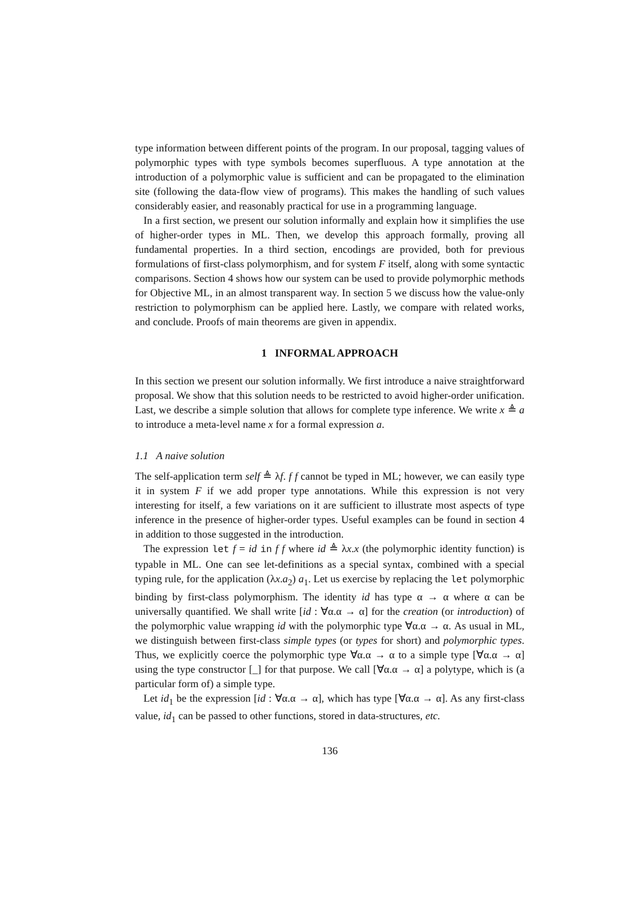type information between different points of the program. In our proposal, tagging values of polymorphic types with type symbols becomes superfluous. A type annotation at the introduction of a polymorphic value is sufficient and can be propagated to the elimination site (following the data-flow view of programs). This makes the handling of such values considerably easier, and reasonably practical for use in a programming language.
In a first section, we present our solution informally and explain how it simplifies the use of higher-order types in ML. Then, we develop this approach formally, proving all fundamental properties. In a third section, encodings are provided, both for previous formulations of first-class polymorphism, and for system F itself, along with some syntactic comparisons. Section 4 shows how our system can be used to provide polymorphic methods for Objective ML, in an almost transparent way. In section 5 we discuss how the value-only restriction to polymorphism can be applied here. Lastly, we compare with related works, and conclude. Proofs of main theorems are given in appendix.
1 INFORMAL APPROACH
In this section we present our solution informally. We first introduce a naive straightforward proposal. We show that this solution needs to be restricted to avoid higher-order unification. Last, we describe a simple solution that allows for complete type inference. We write x ≜ a to introduce a meta-level name x for a formal expression a.
1.1 A naive solution
The self-application term self ≜ λf. f f cannot be typed in ML; however, we can easily type it in system F if we add proper type annotations. While this expression is not very interesting for itself, a few variations on it are sufficient to illustrate most aspects of type inference in the presence of higher-order types. Useful examples can be found in section 4 in addition to those suggested in the introduction.
The expression let f = id in f f where id ≜ λx.x (the polymorphic identity function) is typable in ML. One can see let-definitions as a special syntax, combined with a special typing rule, for the application (λx.a<sub>2</sub>) a<sub>1</sub>. Let us exercise by replacing the let polymorphic binding by first-class polymorphism. The identity id has type α → α where α can be universally quantified. We shall write [id : ∀α.α → α] for the creation (or introduction) of the polymorphic value wrapping id with the polymorphic type ∀α.α → α. As usual in ML, we distinguish between first-class simple types (or types for short) and polymorphic types. Thus, we explicitly coerce the polymorphic type ∀α.α → α to a simple type [∀α.α → α] using the type constructor [_] for that purpose. We call [∀α.α → α] a polytype, which is (a particular form of) a simple type.
Let id<sub>1</sub> be the expression [id : ∀α.α → α], which has type [∀α.α → α]. As any first-class value, id<sub>1</sub> can be passed to other functions, stored in data-structures, etc.
136